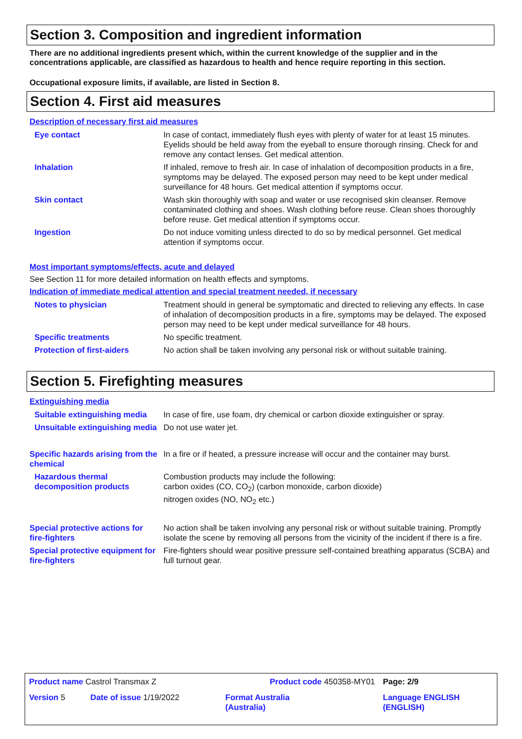Section 3. Composition and ingredient information
There are no additional ingredients present which, within the current knowledge of the supplier and in the concentrations applicable, are classified as hazardous to health and hence require reporting in this section.
Occupational exposure limits, if available, are listed in Section 8.
Section 4. First aid measures
Description of necessary first aid measures
| Eye contact | In case of contact, immediately flush eyes with plenty of water for at least 15 minutes. Eyelids should be held away from the eyeball to ensure thorough rinsing. Check for and remove any contact lenses. Get medical attention. |
| Inhalation | If inhaled, remove to fresh air. In case of inhalation of decomposition products in a fire, symptoms may be delayed. The exposed person may need to be kept under medical surveillance for 48 hours. Get medical attention if symptoms occur. |
| Skin contact | Wash skin thoroughly with soap and water or use recognised skin cleanser. Remove contaminated clothing and shoes. Wash clothing before reuse. Clean shoes thoroughly before reuse. Get medical attention if symptoms occur. |
| Ingestion | Do not induce vomiting unless directed to do so by medical personnel. Get medical attention if symptoms occur. |
Most important symptoms/effects, acute and delayed
See Section 11 for more detailed information on health effects and symptoms.
Indication of immediate medical attention and special treatment needed, if necessary
| Notes to physician | Treatment should in general be symptomatic and directed to relieving any effects. In case of inhalation of decomposition products in a fire, symptoms may be delayed. The exposed person may need to be kept under medical surveillance for 48 hours. |
| Specific treatments | No specific treatment. |
| Protection of first-aiders | No action shall be taken involving any personal risk or without suitable training. |
Section 5. Firefighting measures
Extinguishing media
| Suitable extinguishing media | In case of fire, use foam, dry chemical or carbon dioxide extinguisher or spray. |
| Unsuitable extinguishing media | Do not use water jet. |
| Specific hazards arising from the chemical | In a fire or if heated, a pressure increase will occur and the container may burst. |
| Hazardous thermal decomposition products | Combustion products may include the following: carbon oxides (CO, CO<sub>2</sub>) (carbon monoxide, carbon dioxide) nitrogen oxides (NO, NO<sub>2</sub> etc.) |
| Special protective actions for fire-fighters | No action shall be taken involving any personal risk or without suitable training. Promptly isolate the scene by removing all persons from the vicinity of the incident if there is a fire. |
| Special protective equipment for fire-fighters | Fire-fighters should wear positive pressure self-contained breathing apparatus (SCBA) and full turnout gear. |
| Product name Castrol Transmax Z | | Product code 450358-MY01 | Page: 2/9 |
| Version 5 | Date of issue 1/19/2022 | Format Australia (Australia) | Language ENGLISH (ENGLISH) |